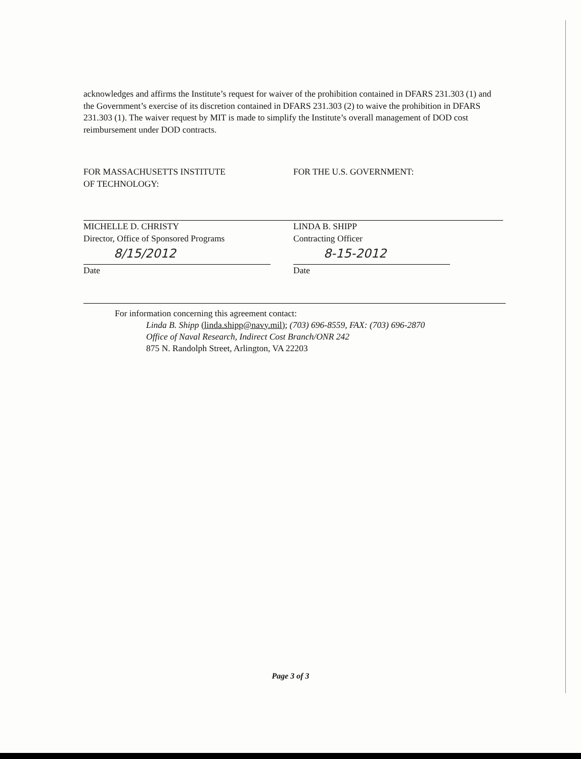acknowledges and affirms the Institute’s request for waiver of the prohibition contained in DFARS 231.303 (1) and the Government’s exercise of its discretion contained in DFARS 231.303 (2) to waive the prohibition in DFARS 231.303 (1). The waiver request by MIT is made to simplify the Institute’s overall management of DOD cost reimbursement under DOD contracts.
FOR MASSACHUSETTS INSTITUTE
OF TECHNOLOGY:
MICHELLE D. CHRISTY
Director, Office of Sponsored Programs
8/15/2012
Date
FOR THE U.S. GOVERNMENT:
LINDA B. SHIPP
Contracting Officer
8-15-2012
Date
For information concerning this agreement contact:
Linda B. Shipp (linda.shipp@navy.mil); (703) 696-8559, FAX: (703) 696-2870
Office of Naval Research, Indirect Cost Branch/ONR 242
875 N. Randolph Street, Arlington, VA 22203
Page 3 of 3